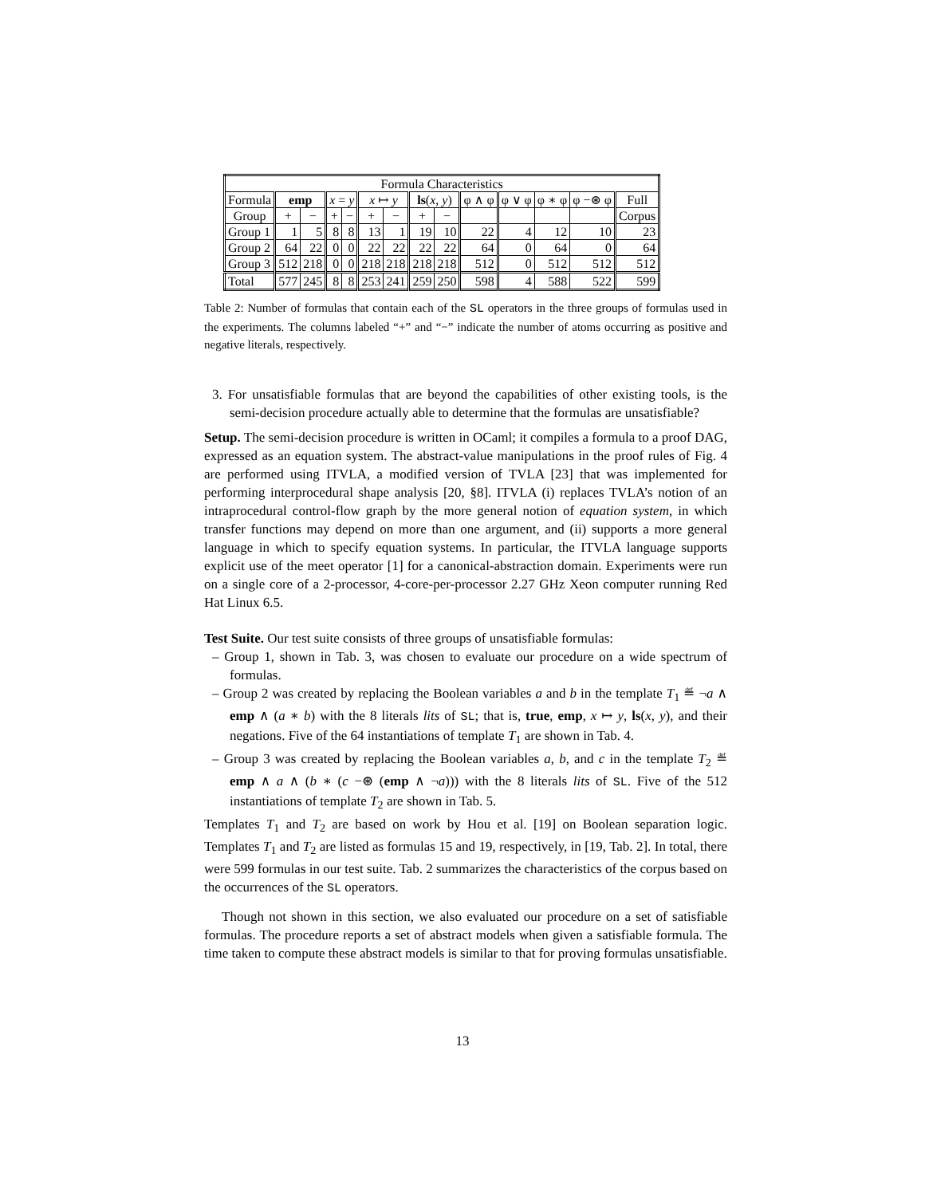| Formula Characteristics | | | | | | | | | | | | | |
| --- | --- | --- | --- | --- | --- | --- | --- | --- | --- | --- | --- | --- | --- |
| Formula | emp | | x = y | | x ↦ y | | ls ( x , y ) | | φ ∧ φ | φ ∨ φ | φ ∗ φ | φ −⊛ φ | Full |
| Group | + | − | + | − | + | − | + | − | | | | | Corpus |
| Group 1 | 1 | 5 | 8 | 8 | 13 | 1 | 19 | 10 | 22 | 4 | 12 | 10 | 23 |
| Group 2 | 64 | 22 | 0 | 0 | 22 | 22 | 22 | 22 | 64 | 0 | 64 | 0 | 64 |
| Group 3 | 512 | 218 | 0 | 0 | 218 | 218 | 218 | 218 | 512 | 0 | 512 | 512 | 512 |
| Total | 577 | 245 | 8 | 8 | 253 | 241 | 259 | 250 | 598 | 4 | 588 | 522 | 599 |
Table 2: Number of formulas that contain each of the SL operators in the three groups of formulas used in the experiments. The columns labeled “+” and “−” indicate the number of atoms occurring as positive and negative literals, respectively.
3. For unsatisfiable formulas that are beyond the capabilities of other existing tools, is the semi-decision procedure actually able to determine that the formulas are unsatisfiable?
Setup. The semi-decision procedure is written in OCaml; it compiles a formula to a proof DAG, expressed as an equation system. The abstract-value manipulations in the proof rules of Fig. 4 are performed using ITVLA, a modified version of TVLA [23] that was implemented for performing interprocedural shape analysis [20, §8]. ITVLA (i) replaces TVLA’s notion of an intraprocedural control-flow graph by the more general notion of equation system, in which transfer functions may depend on more than one argument, and (ii) supports a more general language in which to specify equation systems. In particular, the ITVLA language supports explicit use of the meet operator [1] for a canonical-abstraction domain. Experiments were run on a single core of a 2-processor, 4-core-per-processor 2.27 GHz Xeon computer running Red Hat Linux 6.5.
Test Suite. Our test suite consists of three groups of unsatisfiable formulas:
– Group 1, shown in Tab. 3, was chosen to evaluate our procedure on a wide spectrum of formulas.
– Group 2 was created by replacing the Boolean variables a and b in the template T<sub>1</sub> ≝ ¬a ∧ emp ∧ (a ∗ b) with the 8 literals lits of SL; that is, true, emp, x ↦ y, ls(x, y), and their negations. Five of the 64 instantiations of template T<sub>1</sub> are shown in Tab. 4.
– Group 3 was created by replacing the Boolean variables a, b, and c in the template T<sub>2</sub> ≝ emp ∧ a ∧ (b ∗ (c −⊛ (emp ∧ ¬a))) with the 8 literals lits of SL. Five of the 512 instantiations of template T<sub>2</sub> are shown in Tab. 5.
Templates T<sub>1</sub> and T<sub>2</sub> are based on work by Hou et al. [19] on Boolean separation logic. Templates T<sub>1</sub> and T<sub>2</sub> are listed as formulas 15 and 19, respectively, in [19, Tab. 2]. In total, there were 599 formulas in our test suite. Tab. 2 summarizes the characteristics of the corpus based on the occurrences of the SL operators.
Though not shown in this section, we also evaluated our procedure on a set of satisfiable formulas. The procedure reports a set of abstract models when given a satisfiable formula. The time taken to compute these abstract models is similar to that for proving formulas unsatisfiable.
13